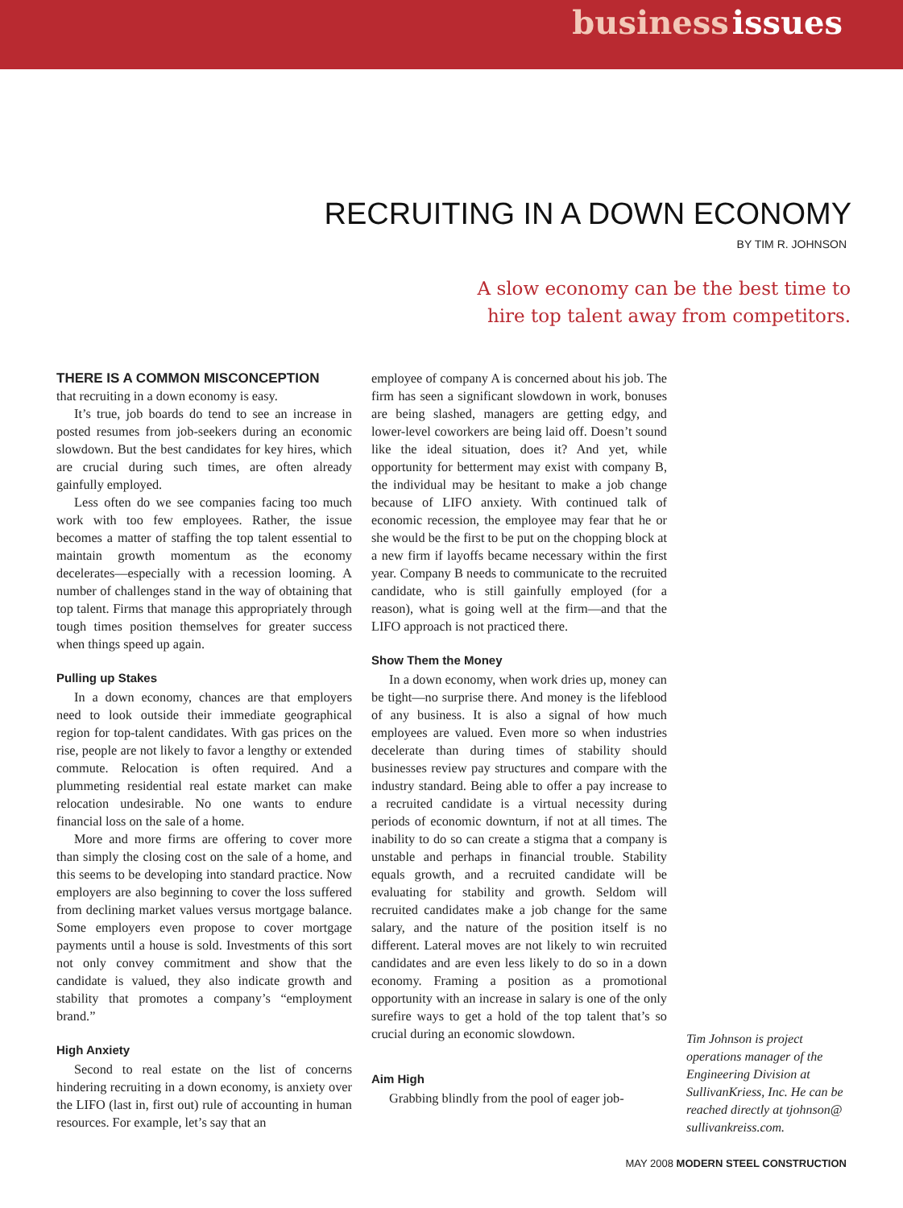business issues
RECRUITING IN A DOWN ECONOMY
BY TIM R. JOHNSON
A slow economy can be the best time to
hire top talent away from competitors.
THERE IS A COMMON MISCONCEPTION
that recruiting in a down economy is easy.
It’s true, job boards do tend to see an increase in posted resumes from job-seekers during an economic slowdown. But the best candidates for key hires, which are crucial during such times, are often already gainfully employed.
Less often do we see companies facing too much work with too few employees. Rather, the issue becomes a matter of staffing the top talent essential to maintain growth momentum as the economy decelerates—especially with a recession looming. A number of challenges stand in the way of obtaining that top talent. Firms that manage this appropriately through tough times position themselves for greater success when things speed up again.
Pulling up Stakes
In a down economy, chances are that employers need to look outside their immediate geographical region for top-talent candidates. With gas prices on the rise, people are not likely to favor a lengthy or extended commute. Relocation is often required. And a plummeting residential real estate market can make relocation undesirable. No one wants to endure financial loss on the sale of a home.
More and more firms are offering to cover more than simply the closing cost on the sale of a home, and this seems to be developing into standard practice. Now employers are also beginning to cover the loss suffered from declining market values versus mortgage balance. Some employers even propose to cover mortgage payments until a house is sold. Investments of this sort not only convey commitment and show that the candidate is valued, they also indicate growth and stability that promotes a company’s “employment brand.”
High Anxiety
Second to real estate on the list of concerns hindering recruiting in a down economy, is anxiety over the LIFO (last in, first out) rule of accounting in human resources. For example, let’s say that an
employee of company A is concerned about his job. The firm has seen a significant slowdown in work, bonuses are being slashed, managers are getting edgy, and lower-level coworkers are being laid off. Doesn’t sound like the ideal situation, does it? And yet, while opportunity for betterment may exist with company B, the individual may be hesitant to make a job change because of LIFO anxiety. With continued talk of economic recession, the employee may fear that he or she would be the first to be put on the chopping block at a new firm if layoffs became necessary within the first year. Company B needs to communicate to the recruited candidate, who is still gainfully employed (for a reason), what is going well at the firm—and that the LIFO approach is not practiced there.
Show Them the Money
In a down economy, when work dries up, money can be tight—no surprise there. And money is the lifeblood of any business. It is also a signal of how much employees are valued. Even more so when industries decelerate than during times of stability should businesses review pay structures and compare with the industry standard. Being able to offer a pay increase to a recruited candidate is a virtual necessity during periods of economic downturn, if not at all times. The inability to do so can create a stigma that a company is unstable and perhaps in financial trouble. Stability equals growth, and a recruited candidate will be evaluating for stability and growth. Seldom will recruited candidates make a job change for the same salary, and the nature of the position itself is no different. Lateral moves are not likely to win recruited candidates and are even less likely to do so in a down economy. Framing a position as a promotional opportunity with an increase in salary is one of the only surefire ways to get a hold of the top talent that’s so crucial during an economic slowdown.
Aim High
Grabbing blindly from the pool of eager job-
Tim Johnson is project operations manager of the Engineering Division at SullivanKriess, Inc. He can be reached directly at tjohnson@ sullivankreiss.com.
MAY 2008 MODERN STEEL CONSTRUCTION